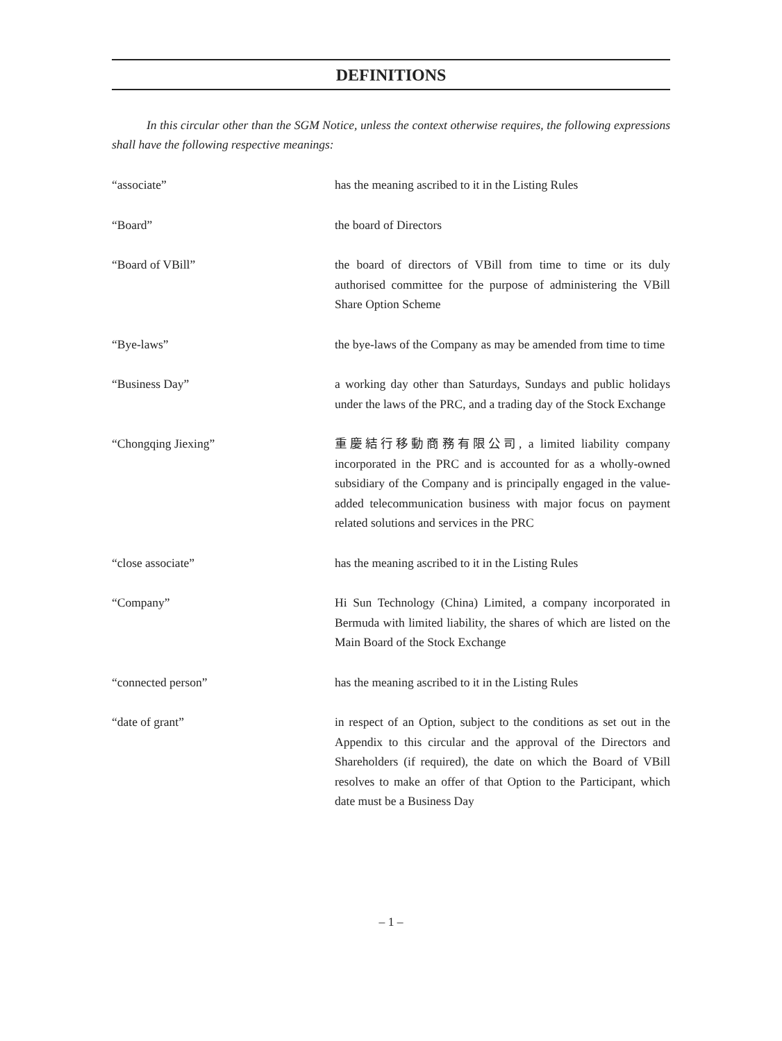DEFINITIONS
In this circular other than the SGM Notice, unless the context otherwise requires, the following expressions shall have the following respective meanings:
| “associate” | has the meaning ascribed to it in the Listing Rules |
| “Board” | the board of Directors |
| “Board of VBill” | the board of directors of VBill from time to time or its duly authorised committee for the purpose of administering the VBill Share Option Scheme |
| “Bye-laws” | the bye-laws of the Company as may be amended from time to time |
| “Business Day” | a working day other than Saturdays, Sundays and public holidays under the laws of the PRC, and a trading day of the Stock Exchange |
| “Chongqing Jiexing” | 重慶結行移動商務有限公司, a limited liability company incorporated in the PRC and is accounted for as a wholly-owned subsidiary of the Company and is principally engaged in the value-added telecommunication business with major focus on payment related solutions and services in the PRC |
| “close associate” | has the meaning ascribed to it in the Listing Rules |
| “Company” | Hi Sun Technology (China) Limited, a company incorporated in Bermuda with limited liability, the shares of which are listed on the Main Board of the Stock Exchange |
| “connected person” | has the meaning ascribed to it in the Listing Rules |
| “date of grant” | in respect of an Option, subject to the conditions as set out in the Appendix to this circular and the approval of the Directors and Shareholders (if required), the date on which the Board of VBill resolves to make an offer of that Option to the Participant, which date must be a Business Day |
– 1 –